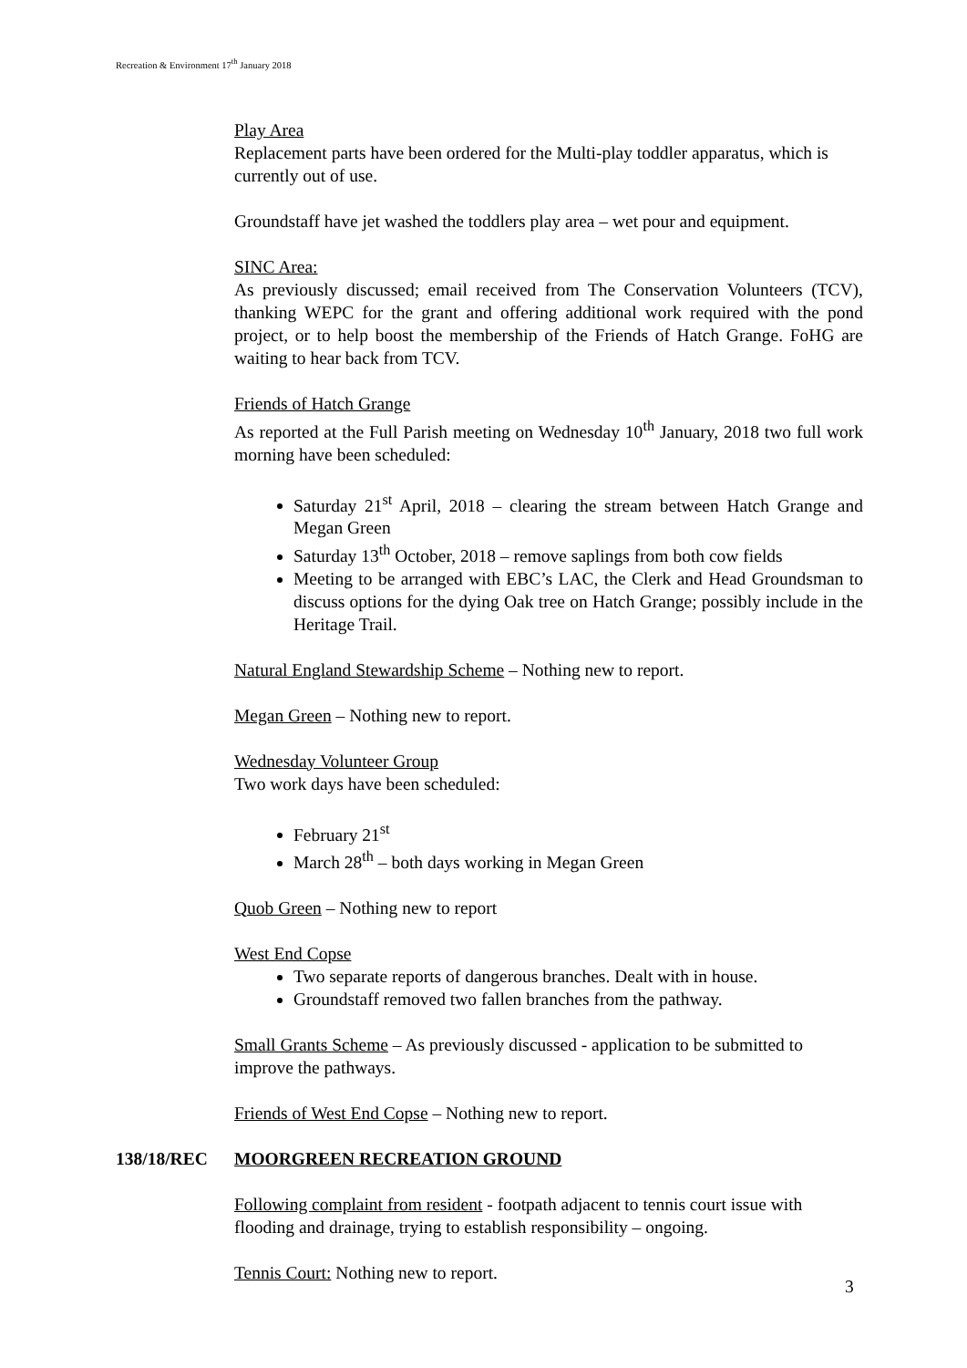Recreation & Environment 17<sup>th</sup> January 2018
Play Area
Replacement parts have been ordered for the Multi-play toddler apparatus, which is currently out of use.
Groundstaff have jet washed the toddlers play area – wet pour and equipment.
SINC Area:
As previously discussed; email received from The Conservation Volunteers (TCV), thanking WEPC for the grant and offering additional work required with the pond project, or to help boost the membership of the Friends of Hatch Grange. FoHG are waiting to hear back from TCV.
Friends of Hatch Grange
As reported at the Full Parish meeting on Wednesday 10<sup>th</sup> January, 2018 two full work morning have been scheduled:
Saturday 21<sup>st</sup> April, 2018 – clearing the stream between Hatch Grange and Megan Green
Saturday 13<sup>th</sup> October, 2018 – remove saplings from both cow fields
Meeting to be arranged with EBC’s LAC, the Clerk and Head Groundsman to discuss options for the dying Oak tree on Hatch Grange; possibly include in the Heritage Trail.
Natural England Stewardship Scheme – Nothing new to report.
Megan Green – Nothing new to report.
Wednesday Volunteer Group
Two work days have been scheduled:
February 21<sup>st</sup>
March 28<sup>th</sup> – both days working in Megan Green
Quob Green – Nothing new to report
West End Copse
Two separate reports of dangerous branches. Dealt with in house.
Groundstaff removed two fallen branches from the pathway.
Small Grants Scheme – As previously discussed - application to be submitted to improve the pathways.
Friends of West End Copse – Nothing new to report.
138/18/REC MOORGREEN RECREATION GROUND
Following complaint from resident - footpath adjacent to tennis court issue with flooding and drainage, trying to establish responsibility – ongoing.
Tennis Court: Nothing new to report.
3